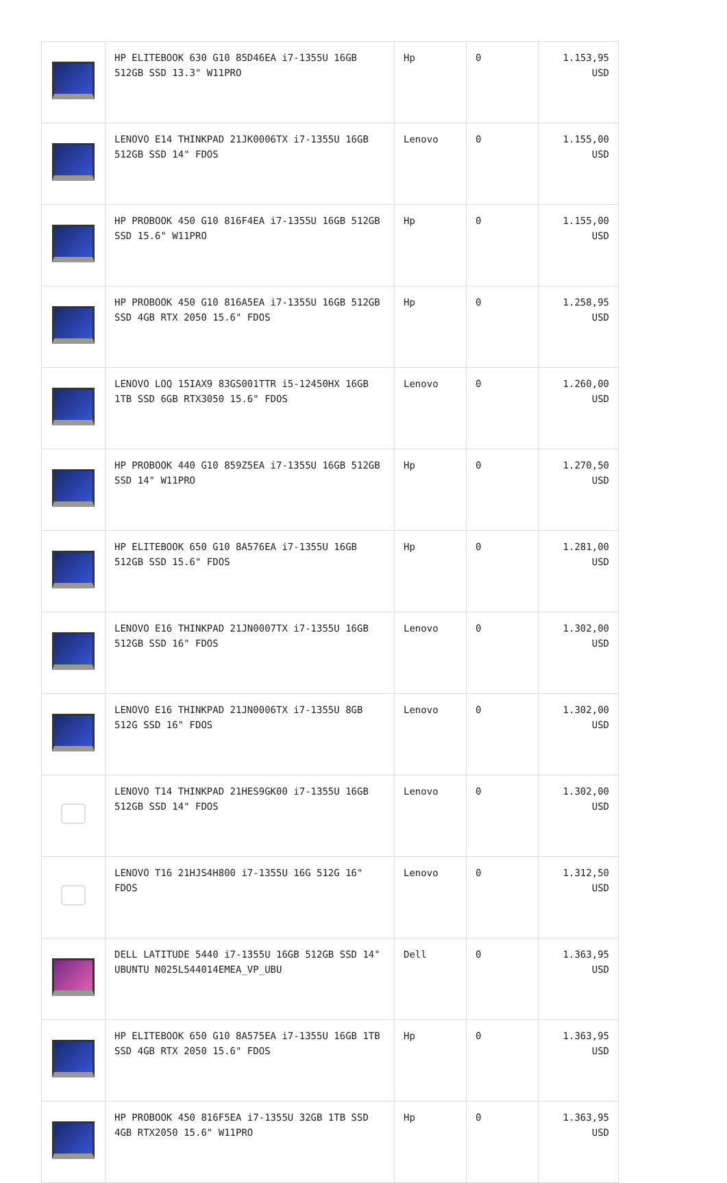| | HP ELITEBOOK 630 G10 85D46EA i7-1355U 16GB 512GB SSD 13.3" W11PRO | Hp | 0 | 1.153,95 USD |
| | LENOVO E14 THINKPAD 21JK0006TX i7-1355U 16GB 512GB SSD 14" FDOS | Lenovo | 0 | 1.155,00 USD |
| | HP PROBOOK 450 G10 816F4EA i7-1355U 16GB 512GB SSD 15.6" W11PRO | Hp | 0 | 1.155,00 USD |
| | HP PROBOOK 450 G10 816A5EA i7-1355U 16GB 512GB SSD 4GB RTX 2050 15.6" FDOS | Hp | 0 | 1.258,95 USD |
| | LENOVO LOQ 15IAX9 83GS001TTR i5-12450HX 16GB 1TB SSD 6GB RTX3050 15.6" FDOS | Lenovo | 0 | 1.260,00 USD |
| | HP PROBOOK 440 G10 859Z5EA i7-1355U 16GB 512GB SSD 14" W11PRO | Hp | 0 | 1.270,50 USD |
| | HP ELITEBOOK 650 G10 8A576EA i7-1355U 16GB 512GB SSD 15.6" FDOS | Hp | 0 | 1.281,00 USD |
| | LENOVO E16 THINKPAD 21JN0007TX i7-1355U 16GB 512GB SSD 16" FDOS | Lenovo | 0 | 1.302,00 USD |
| | LENOVO E16 THINKPAD 21JN0006TX i7-1355U 8GB 512G SSD 16" FDOS | Lenovo | 0 | 1.302,00 USD |
| | LENOVO T14 THINKPAD 21HES9GK00 i7-1355U 16GB 512GB SSD 14" FDOS | Lenovo | 0 | 1.302,00 USD |
| | LENOVO T16 21HJS4H800 i7-1355U 16G 512G 16" FDOS | Lenovo | 0 | 1.312,50 USD |
| | DELL LATITUDE 5440 i7-1355U 16GB 512GB SSD 14" UBUNTU N025L544014EMEA_VP_UBU | Dell | 0 | 1.363,95 USD |
| | HP ELITEBOOK 650 G10 8A575EA i7-1355U 16GB 1TB SSD 4GB RTX 2050 15.6" FDOS | Hp | 0 | 1.363,95 USD |
| | HP PROBOOK 450 816F5EA i7-1355U 32GB 1TB SSD 4GB RTX2050 15.6" W11PRO | Hp | 0 | 1.363,95 USD |